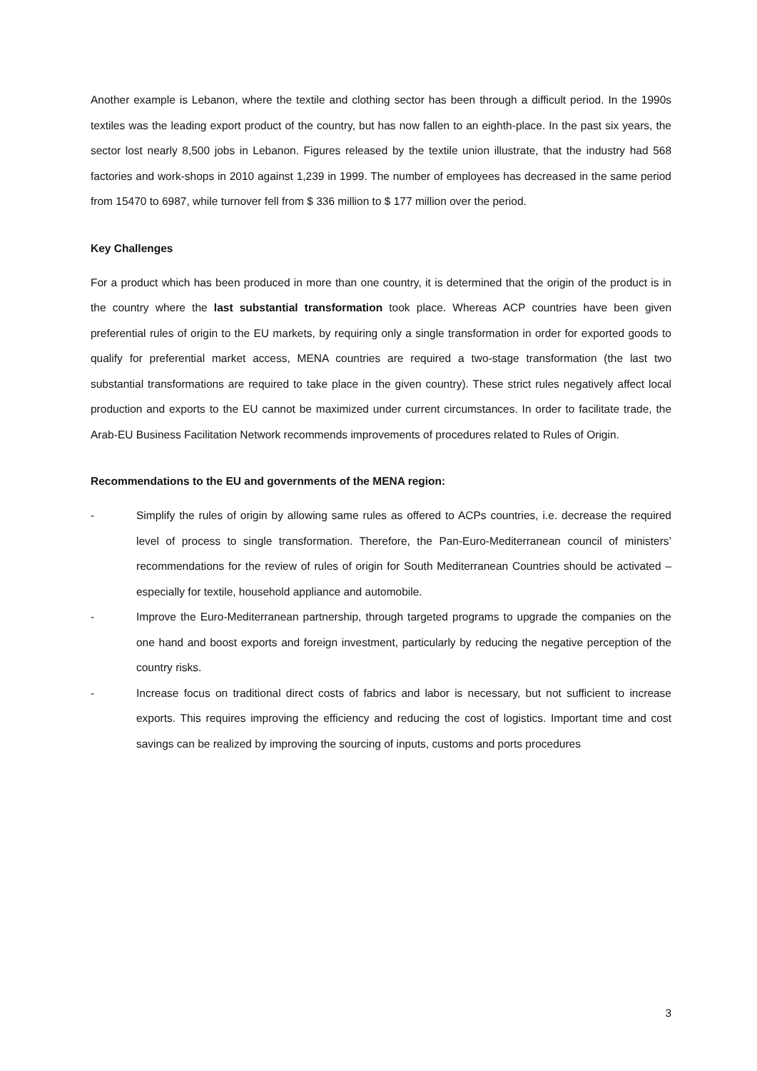Another example is Lebanon, where the textile and clothing sector has been through a difficult period. In the 1990s textiles was the leading export product of the country, but has now fallen to an eighth-place. In the past six years, the sector lost nearly 8,500 jobs in Lebanon. Figures released by the textile union illustrate, that the industry had 568 factories and work-shops in 2010 against 1,239 in 1999. The number of employees has decreased in the same period from 15470 to 6987, while turnover fell from $ 336 million to $ 177 million over the period.
Key Challenges
For a product which has been produced in more than one country, it is determined that the origin of the product is in the country where the last substantial transformation took place. Whereas ACP countries have been given preferential rules of origin to the EU markets, by requiring only a single transformation in order for exported goods to qualify for preferential market access, MENA countries are required a two-stage transformation (the last two substantial transformations are required to take place in the given country). These strict rules negatively affect local production and exports to the EU cannot be maximized under current circumstances. In order to facilitate trade, the Arab-EU Business Facilitation Network recommends improvements of procedures related to Rules of Origin.
Recommendations to the EU and governments of the MENA region:
- Simplify the rules of origin by allowing same rules as offered to ACPs countries, i.e. decrease the required level of process to single transformation. Therefore, the Pan-Euro-Mediterranean council of ministers’ recommendations for the review of rules of origin for South Mediterranean Countries should be activated – especially for textile, household appliance and automobile.
- Improve the Euro-Mediterranean partnership, through targeted programs to upgrade the companies on the one hand and boost exports and foreign investment, particularly by reducing the negative perception of the country risks.
- Increase focus on traditional direct costs of fabrics and labor is necessary, but not sufficient to increase exports. This requires improving the efficiency and reducing the cost of logistics. Important time and cost savings can be realized by improving the sourcing of inputs, customs and ports procedures
3